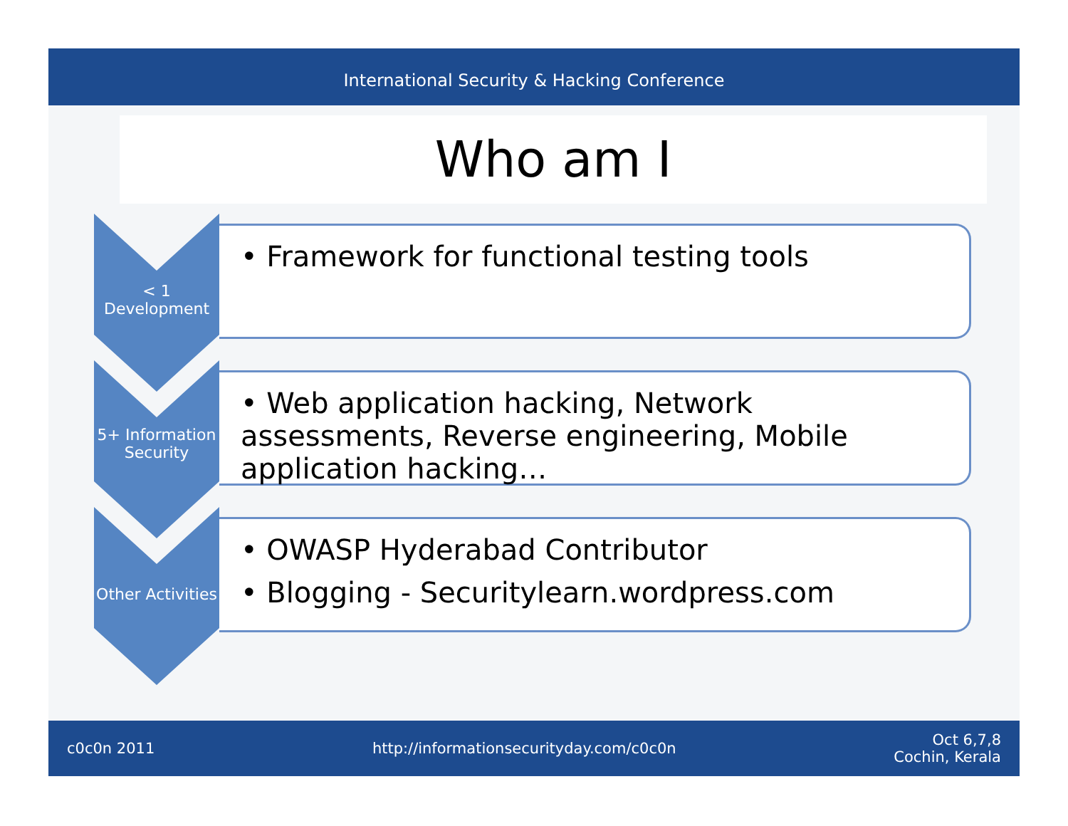International Security & Hacking Conference
Who am I
< 1
Development
• Framework for functional testing tools
5+ Information Security
• Web application hacking, Network assessments, Reverse engineering, Mobile application hacking…
Other Activities
• OWASP Hyderabad Contributor
• Blogging - Securitylearn.wordpress.com
c0c0n 2011 http://informationsecurityday.com/c0c0n Oct 6,7,8
Cochin, Kerala